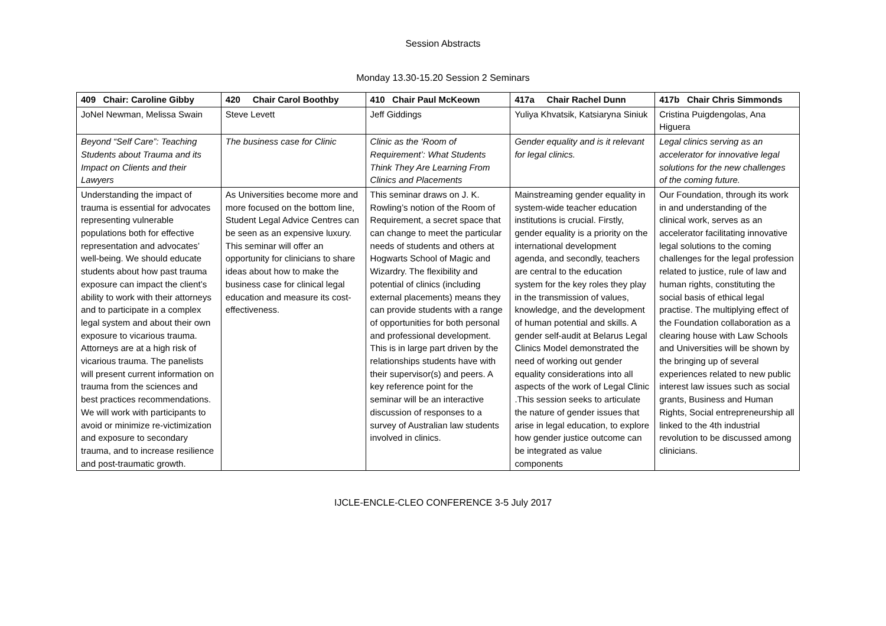Session Abstracts
Monday 13.30-15.20 Session 2 Seminars
| 409 Chair: Caroline Gibby | 420 Chair Carol Boothby | 410 Chair Paul McKeown | 417a Chair Rachel Dunn | 417b Chair Chris Simmonds |
| --- | --- | --- | --- | --- |
| JoNel Newman, Melissa Swain | Steve Levett | Jeff Giddings | Yuliya Khvatsik, Katsiaryna Siniuk | Cristina Puigdengolas, Ana Higuera |
| Beyond “Self Care”: Teaching Students about Trauma and its Impact on Clients and their Lawyers | The business case for Clinic | Clinic as the ‘Room of Requirement’: What Students Think They Are Learning From Clinics and Placements | Gender equality and is it relevant for legal clinics. | Legal clinics serving as an accelerator for innovative legal solutions for the new challenges of the coming future. |
| Understanding the impact of trauma is essential for advocates representing vulnerable populations both for effective representation and advocates’ well-being. We should educate students about how past trauma exposure can impact the client’s ability to work with their attorneys and to participate in a complex legal system and about their own exposure to vicarious trauma. Attorneys are at a high risk of vicarious trauma. The panelists will present current information on trauma from the sciences and best practices recommendations. We will work with participants to avoid or minimize re-victimization and exposure to secondary trauma, and to increase resilience and post-traumatic growth. | As Universities become more and more focused on the bottom line, Student Legal Advice Centres can be seen as an expensive luxury. This seminar will offer an opportunity for clinicians to share ideas about how to make the business case for clinical legal education and measure its cost-effectiveness. | This seminar draws on J. K. Rowling’s notion of the Room of Requirement, a secret space that can change to meet the particular needs of students and others at Hogwarts School of Magic and Wizardry. The flexibility and potential of clinics (including external placements) means they can provide students with a range of opportunities for both personal and professional development. This is in large part driven by the relationships students have with their supervisor(s) and peers. A key reference point for the seminar will be an interactive discussion of responses to a survey of Australian law students involved in clinics. | Mainstreaming gender equality in system-wide teacher education institutions is crucial. Firstly, gender equality is a priority on the international development agenda, and secondly, teachers are central to the education system for the key roles they play in the transmission of values, knowledge, and the development of human potential and skills. A gender self-audit at Belarus Legal Clinics Model demonstrated the need of working out gender equality considerations into all aspects of the work of Legal Clinic .This session seeks to articulate the nature of gender issues that arise in legal education, to explore how gender justice outcome can be integrated as value components | Our Foundation, through its work in and understanding of the clinical work, serves as an accelerator facilitating innovative legal solutions to the coming challenges for the legal profession related to justice, rule of law and human rights, constituting the social basis of ethical legal practise. The multiplying effect of the Foundation collaboration as a clearing house with Law Schools and Universities will be shown by the bringing up of several experiences related to new public interest law issues such as social grants, Business and Human Rights, Social entrepreneurship all linked to the 4th industrial revolution to be discussed among clinicians. |
IJCLE-ENCLE-CLEO CONFERENCE 3-5 July 2017